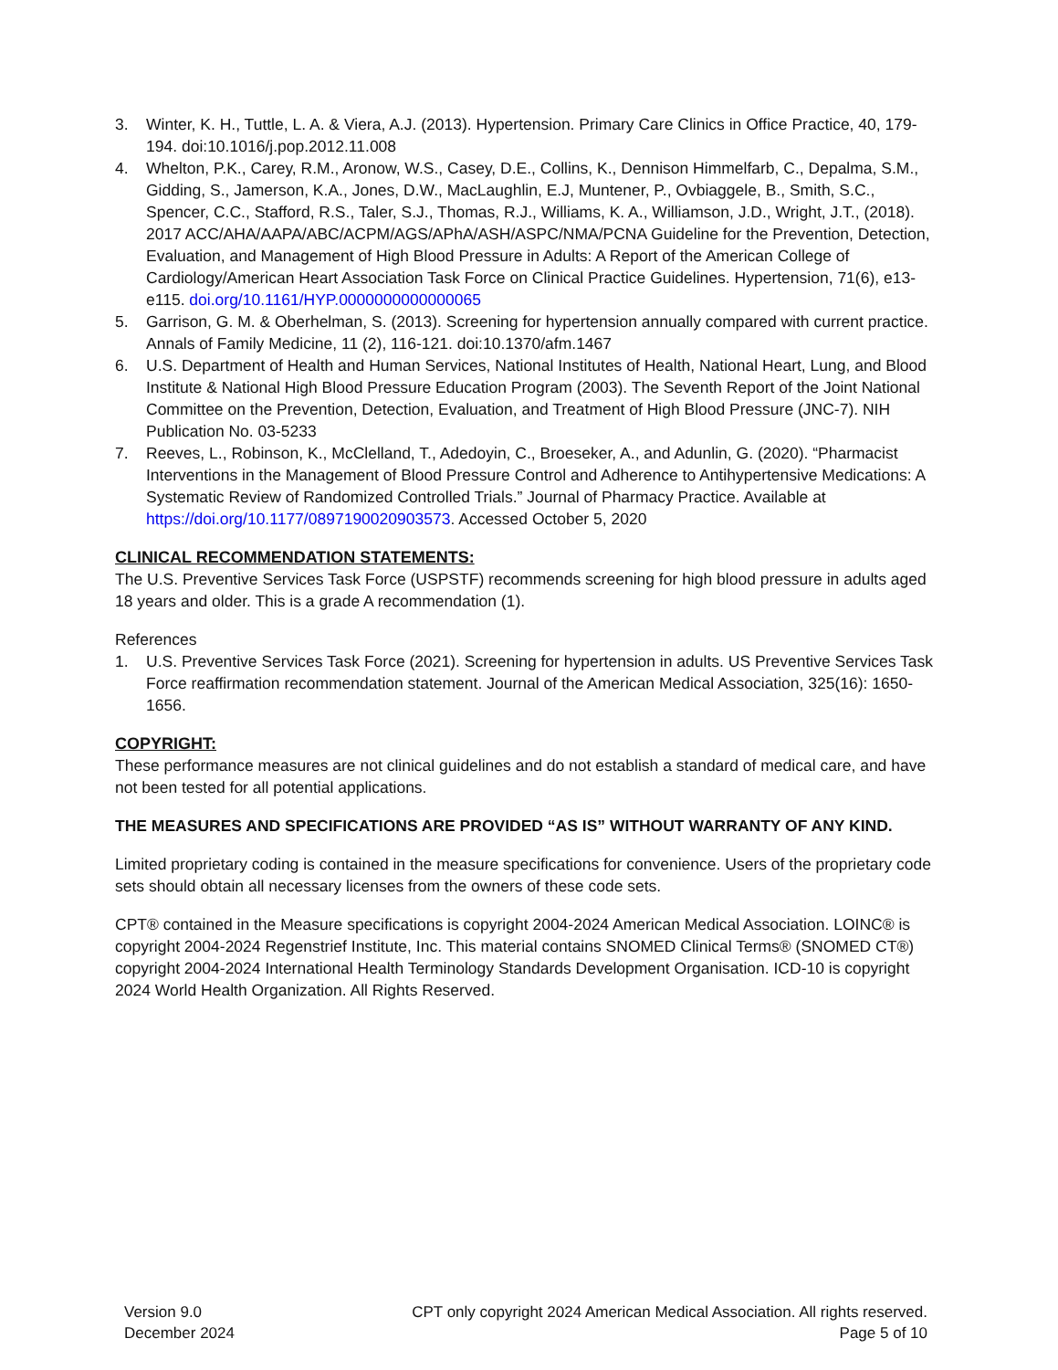3. Winter, K. H., Tuttle, L. A. & Viera, A.J. (2013). Hypertension. Primary Care Clinics in Office Practice, 40, 179-194. doi:10.1016/j.pop.2012.11.008
4. Whelton, P.K., Carey, R.M., Aronow, W.S., Casey, D.E., Collins, K., Dennison Himmelfarb, C., Depalma, S.M., Gidding, S., Jamerson, K.A., Jones, D.W., MacLaughlin, E.J, Muntener, P., Ovbiaggele, B., Smith, S.C., Spencer, C.C., Stafford, R.S., Taler, S.J., Thomas, R.J., Williams, K. A., Williamson, J.D., Wright, J.T., (2018). 2017 ACC/AHA/AAPA/ABC/ACPM/AGS/APhA/ASH/ASPC/NMA/PCNA Guideline for the Prevention, Detection, Evaluation, and Management of High Blood Pressure in Adults: A Report of the American College of Cardiology/American Heart Association Task Force on Clinical Practice Guidelines. Hypertension, 71(6), e13-e115. doi.org/10.1161/HYP.0000000000000065
5. Garrison, G. M. & Oberhelman, S. (2013). Screening for hypertension annually compared with current practice. Annals of Family Medicine, 11 (2), 116-121. doi:10.1370/afm.1467
6. U.S. Department of Health and Human Services, National Institutes of Health, National Heart, Lung, and Blood Institute & National High Blood Pressure Education Program (2003). The Seventh Report of the Joint National Committee on the Prevention, Detection, Evaluation, and Treatment of High Blood Pressure (JNC-7). NIH Publication No. 03-5233
7. Reeves, L., Robinson, K., McClelland, T., Adedoyin, C., Broeseker, A., and Adunlin, G. (2020). “Pharmacist Interventions in the Management of Blood Pressure Control and Adherence to Antihypertensive Medications: A Systematic Review of Randomized Controlled Trials.” Journal of Pharmacy Practice. Available at https://doi.org/10.1177/0897190020903573. Accessed October 5, 2020
CLINICAL RECOMMENDATION STATEMENTS:
The U.S. Preventive Services Task Force (USPSTF) recommends screening for high blood pressure in adults aged 18 years and older. This is a grade A recommendation (1).
References
1. U.S. Preventive Services Task Force (2021). Screening for hypertension in adults. US Preventive Services Task Force reaffirmation recommendation statement. Journal of the American Medical Association, 325(16): 1650-1656.
COPYRIGHT:
These performance measures are not clinical guidelines and do not establish a standard of medical care, and have not been tested for all potential applications.
THE MEASURES AND SPECIFICATIONS ARE PROVIDED “AS IS” WITHOUT WARRANTY OF ANY KIND.
Limited proprietary coding is contained in the measure specifications for convenience. Users of the proprietary code sets should obtain all necessary licenses from the owners of these code sets.
CPT® contained in the Measure specifications is copyright 2004-2024 American Medical Association. LOINC® is copyright 2004-2024 Regenstrief Institute, Inc. This material contains SNOMED Clinical Terms® (SNOMED CT®) copyright 2004-2024 International Health Terminology Standards Development Organisation. ICD-10 is copyright 2024 World Health Organization. All Rights Reserved.
Version 9.0
December 2024
CPT only copyright 2024 American Medical Association. All rights reserved.
Page 5 of 10